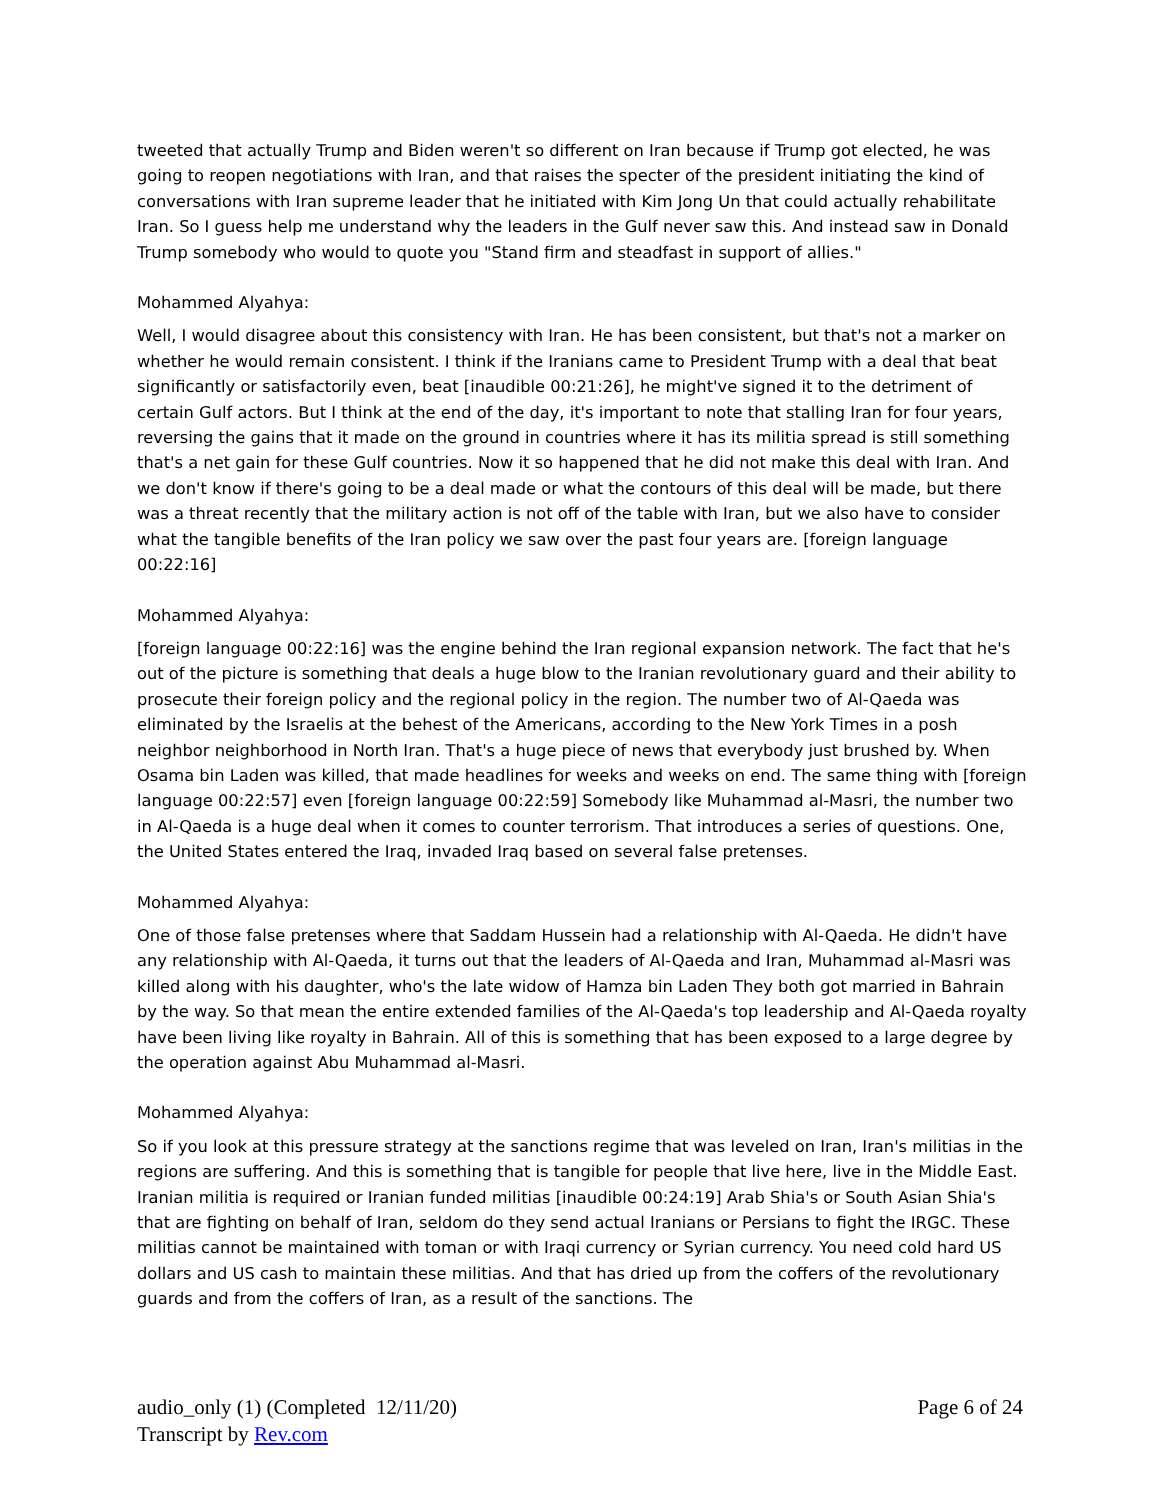tweeted that actually Trump and Biden weren't so different on Iran because if Trump got elected, he was going to reopen negotiations with Iran, and that raises the specter of the president initiating the kind of conversations with Iran supreme leader that he initiated with Kim Jong Un that could actually rehabilitate Iran. So I guess help me understand why the leaders in the Gulf never saw this. And instead saw in Donald Trump somebody who would to quote you "Stand firm and steadfast in support of allies."
Mohammed Alyahya:
Well, I would disagree about this consistency with Iran. He has been consistent, but that's not a marker on whether he would remain consistent. I think if the Iranians came to President Trump with a deal that beat significantly or satisfactorily even, beat [inaudible 00:21:26], he might've signed it to the detriment of certain Gulf actors. But I think at the end of the day, it's important to note that stalling Iran for four years, reversing the gains that it made on the ground in countries where it has its militia spread is still something that's a net gain for these Gulf countries. Now it so happened that he did not make this deal with Iran. And we don't know if there's going to be a deal made or what the contours of this deal will be made, but there was a threat recently that the military action is not off of the table with Iran, but we also have to consider what the tangible benefits of the Iran policy we saw over the past four years are. [foreign language 00:22:16]
Mohammed Alyahya:
[foreign language 00:22:16] was the engine behind the Iran regional expansion network. The fact that he's out of the picture is something that deals a huge blow to the Iranian revolutionary guard and their ability to prosecute their foreign policy and the regional policy in the region. The number two of Al-Qaeda was eliminated by the Israelis at the behest of the Americans, according to the New York Times in a posh neighbor neighborhood in North Iran. That's a huge piece of news that everybody just brushed by. When Osama bin Laden was killed, that made headlines for weeks and weeks on end. The same thing with [foreign language 00:22:57] even [foreign language 00:22:59] Somebody like Muhammad al-Masri, the number two in Al-Qaeda is a huge deal when it comes to counter terrorism. That introduces a series of questions. One, the United States entered the Iraq, invaded Iraq based on several false pretenses.
Mohammed Alyahya:
One of those false pretenses where that Saddam Hussein had a relationship with Al-Qaeda. He didn't have any relationship with Al-Qaeda, it turns out that the leaders of Al-Qaeda and Iran, Muhammad al-Masri was killed along with his daughter, who's the late widow of Hamza bin Laden They both got married in Bahrain by the way. So that mean the entire extended families of the Al-Qaeda's top leadership and Al-Qaeda royalty have been living like royalty in Bahrain. All of this is something that has been exposed to a large degree by the operation against Abu Muhammad al-Masri.
Mohammed Alyahya:
So if you look at this pressure strategy at the sanctions regime that was leveled on Iran, Iran's militias in the regions are suffering. And this is something that is tangible for people that live here, live in the Middle East. Iranian militia is required or Iranian funded militias [inaudible 00:24:19] Arab Shia's or South Asian Shia's that are fighting on behalf of Iran, seldom do they send actual Iranians or Persians to fight the IRGC. These militias cannot be maintained with toman or with Iraqi currency or Syrian currency. You need cold hard US dollars and US cash to maintain these militias. And that has dried up from the coffers of the revolutionary guards and from the coffers of Iran, as a result of the sanctions. The
Page 6 of 24
audio_only (1) (Completed 12/11/20)
Transcript by Rev.com